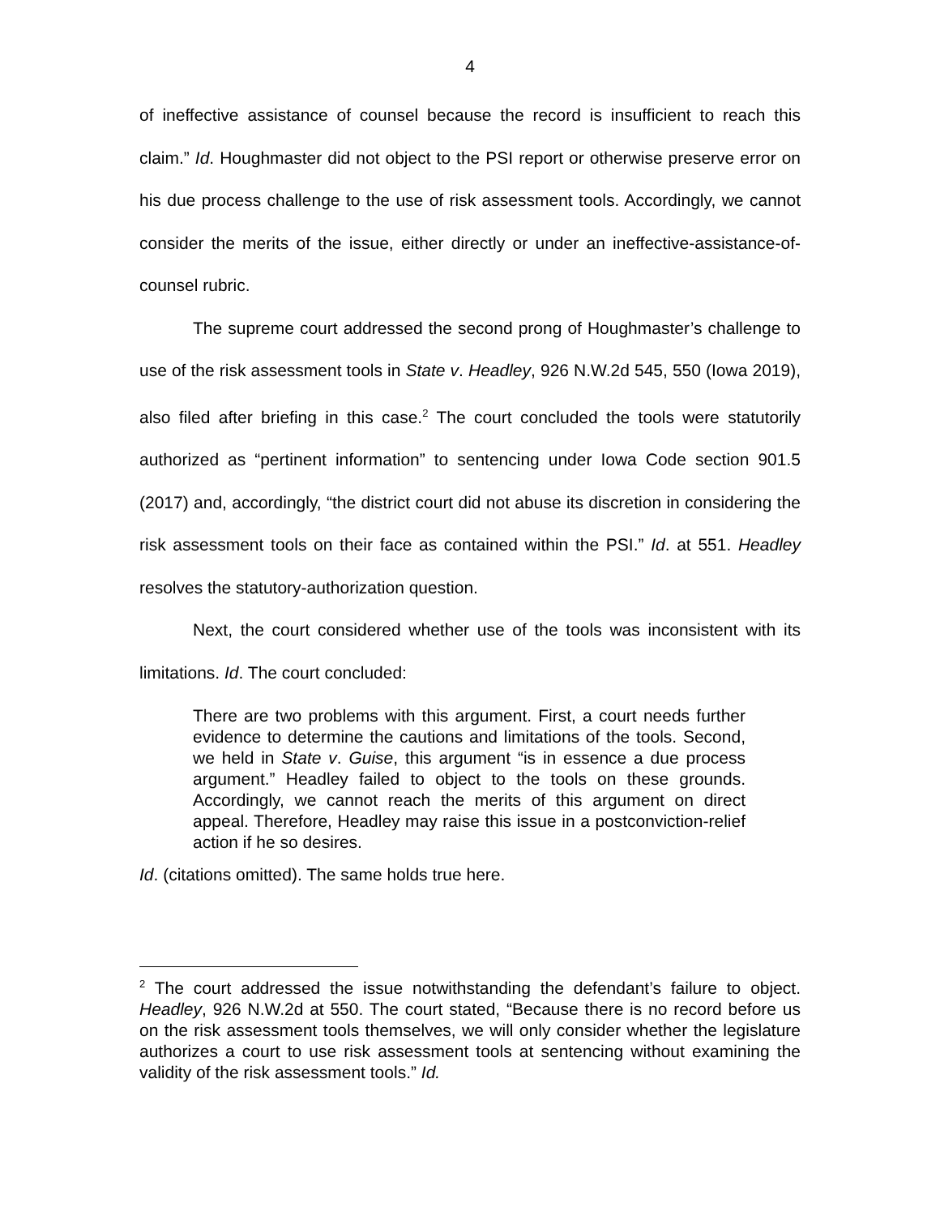4
of ineffective assistance of counsel because the record is insufficient to reach this claim.” Id. Houghmaster did not object to the PSI report or otherwise preserve error on his due process challenge to the use of risk assessment tools. Accordingly, we cannot consider the merits of the issue, either directly or under an ineffective-assistance-of-counsel rubric.
The supreme court addressed the second prong of Houghmaster’s challenge to use of the risk assessment tools in State v. Headley, 926 N.W.2d 545, 550 (Iowa 2019), also filed after briefing in this case.<sup>2</sup> The court concluded the tools were statutorily authorized as “pertinent information” to sentencing under Iowa Code section 901.5 (2017) and, accordingly, “the district court did not abuse its discretion in considering the risk assessment tools on their face as contained within the PSI.” Id. at 551. Headley resolves the statutory-authorization question.
Next, the court considered whether use of the tools was inconsistent with its limitations. Id. The court concluded:
There are two problems with this argument. First, a court needs further evidence to determine the cautions and limitations of the tools. Second, we held in State v. Guise, this argument “is in essence a due process argument.” Headley failed to object to the tools on these grounds. Accordingly, we cannot reach the merits of this argument on direct appeal. Therefore, Headley may raise this issue in a postconviction-relief action if he so desires.
Id. (citations omitted). The same holds true here.
<sup>2</sup> The court addressed the issue notwithstanding the defendant’s failure to object. Headley, 926 N.W.2d at 550. The court stated, “Because there is no record before us on the risk assessment tools themselves, we will only consider whether the legislature authorizes a court to use risk assessment tools at sentencing without examining the validity of the risk assessment tools.” Id.